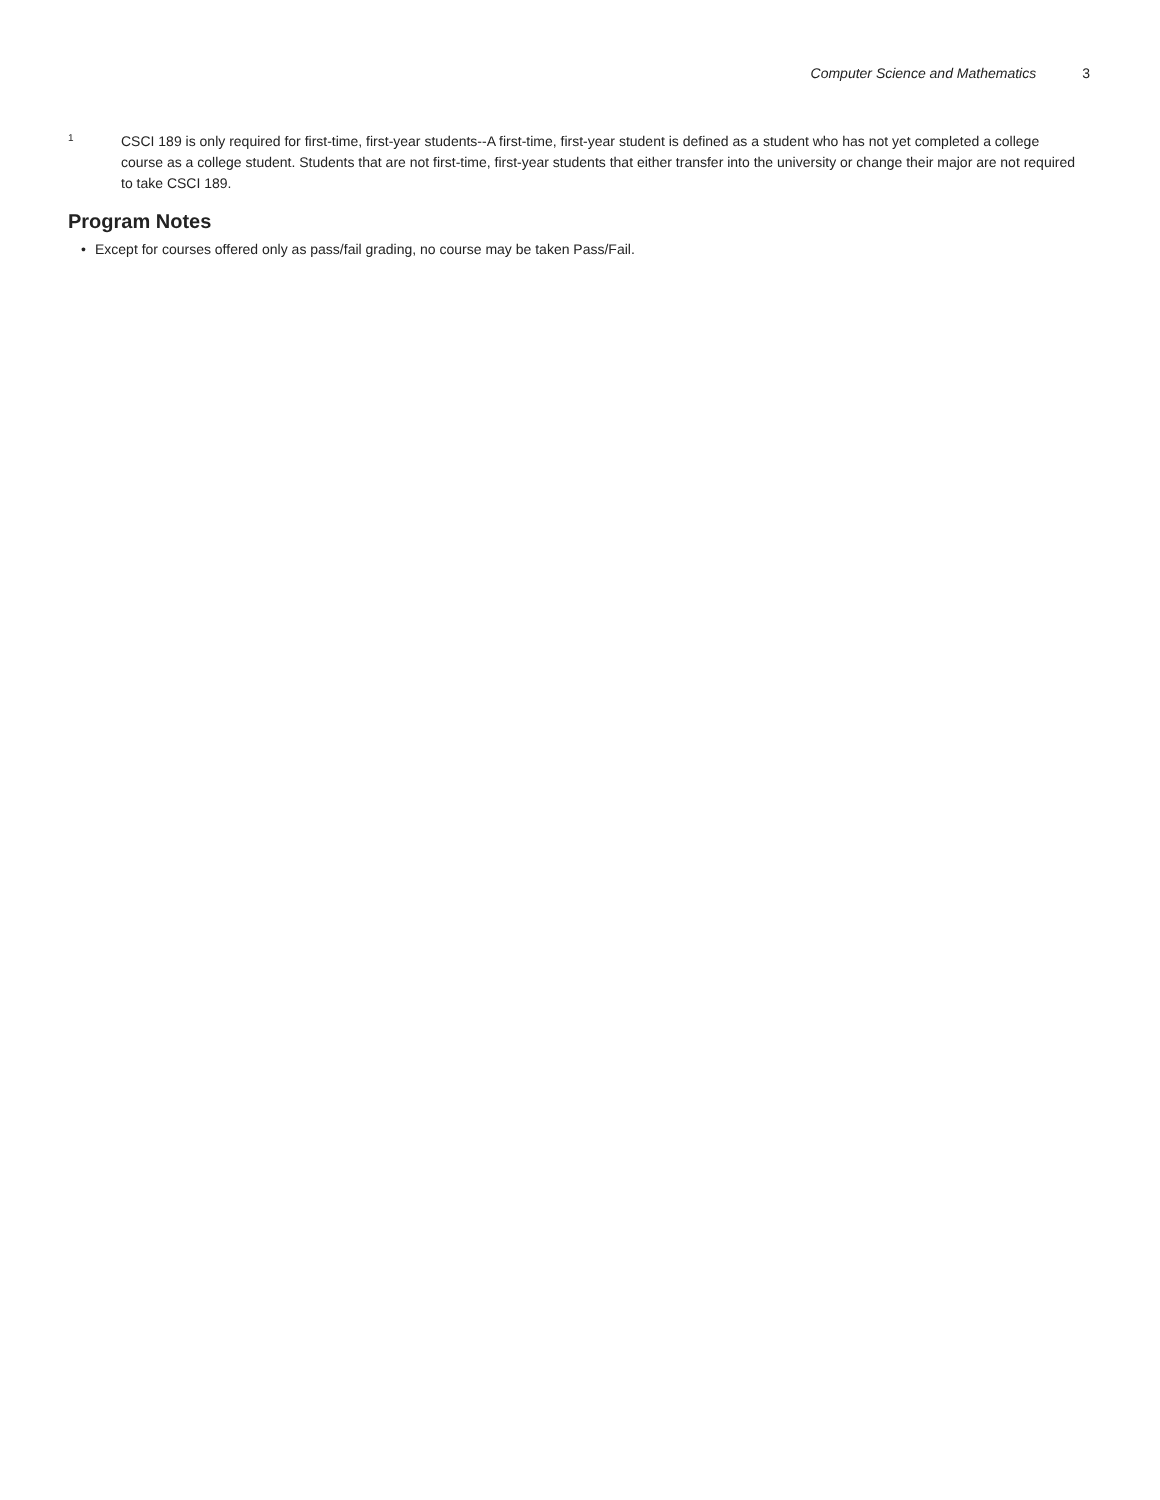Computer Science and Mathematics 3
1
CSCI 189 is only required for first-time, first-year students--A first-time, first-year student is defined as a student who has not yet completed a college course as a college student. Students that are not first-time, first-year students that either transfer into the university or change their major are not required to take CSCI 189.
Program Notes
• Except for courses offered only as pass/fail grading, no course may be taken Pass/Fail.